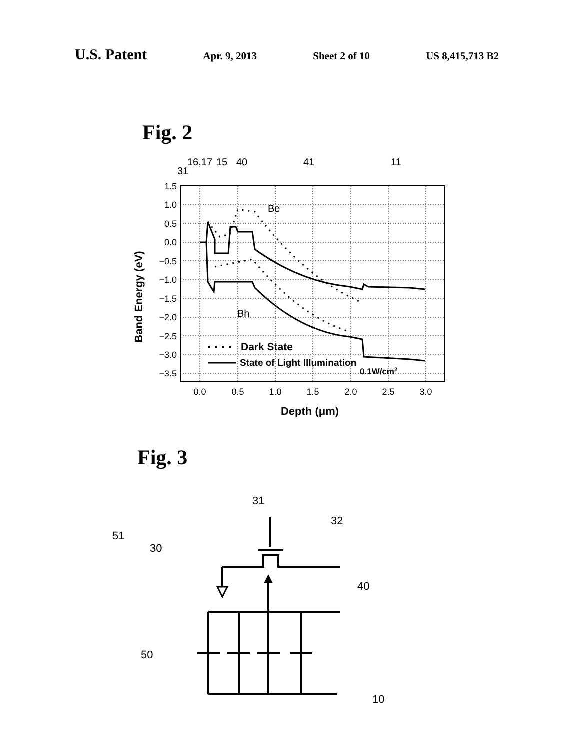U.S. Patent Apr. 9, 2013 Sheet 2 of 10 US 8,415,713 B2
Fig. 2
31
16,17
15
40
41
11
1.5
1.0
0.5
0.0
−0.5
−1.0
−1.5
−2.0
−2.5
−3.0
−3.5
0.0
0.5
1.0
1.5
2.0
2.5
3.0
Depth (μm)
Band Energy (eV)
Be
Bh
Dark State
State of Light Illumination
0.1W/cm2
Fig. 3
31
32
51
30
40
50
10